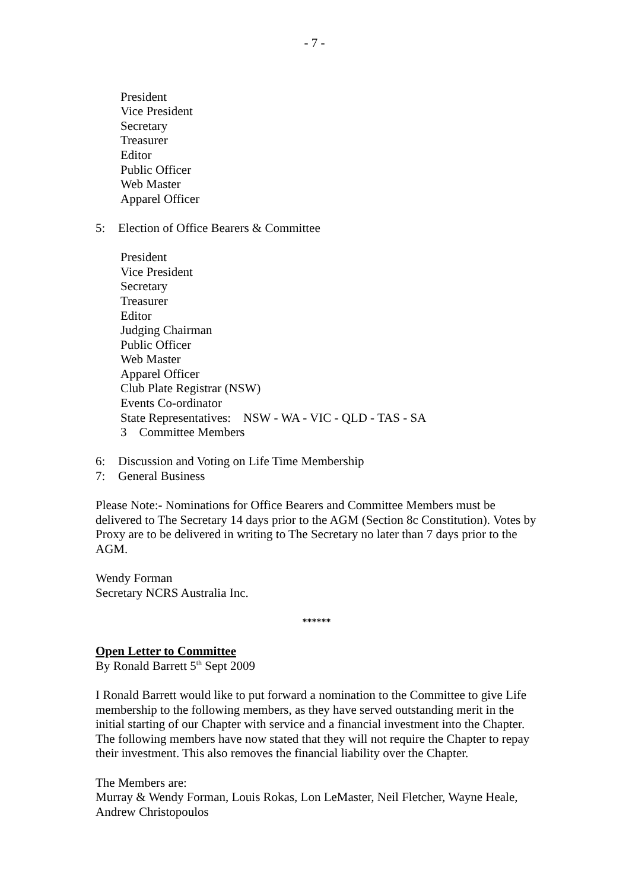- 7 -
President
Vice President
Secretary
Treasurer
Editor
Public Officer
Web Master
Apparel Officer
5: Election of Office Bearers & Committee
President
Vice President
Secretary
Treasurer
Editor
Judging Chairman
Public Officer
Web Master
Apparel Officer
Club Plate Registrar (NSW)
Events Co-ordinator
State Representatives: NSW - WA - VIC - QLD - TAS - SA
3 Committee Members
6: Discussion and Voting on Life Time Membership
7: General Business
Please Note:- Nominations for Office Bearers and Committee Members must be delivered to The Secretary 14 days prior to the AGM (Section 8c Constitution). Votes by Proxy are to be delivered in writing to The Secretary no later than 7 days prior to the AGM.
Wendy Forman
Secretary NCRS Australia Inc.
******
Open Letter to Committee
By Ronald Barrett 5<sup>th</sup> Sept 2009
I Ronald Barrett would like to put forward a nomination to the Committee to give Life membership to the following members, as they have served outstanding merit in the initial starting of our Chapter with service and a financial investment into the Chapter. The following members have now stated that they will not require the Chapter to repay their investment. This also removes the financial liability over the Chapter.
The Members are:
Murray & Wendy Forman, Louis Rokas, Lon LeMaster, Neil Fletcher, Wayne Heale, Andrew Christopoulos